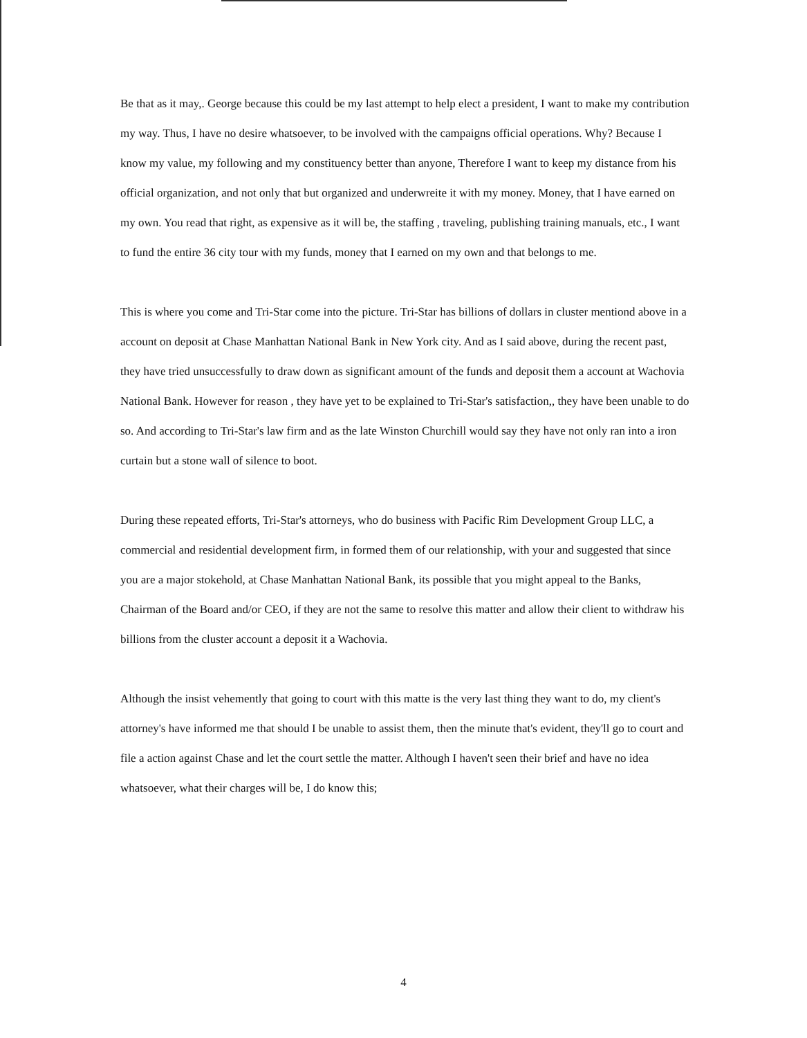Be that as it may,. George because this could be my last attempt to help elect a president, I want to make my contribution my way. Thus, I have no desire whatsoever, to be involved with the campaigns official operations. Why? Because I know my value, my following and my constituency better than anyone, Therefore I want to keep my distance from his official organization, and not only that but organized and underwreite it with my money. Money, that I have earned on my own. You read that right, as expensive as it will be, the staffing , traveling, publishing training manuals, etc., I want to fund the entire 36 city tour with my funds, money that I earned on my own and that belongs to me.
This is where you come and Tri-Star come into the picture. Tri-Star has billions of dollars in cluster mentiond above in a account on deposit at Chase Manhattan National Bank in New York city. And as I said above, during the recent past, they have tried unsuccessfully to draw down as significant amount of the funds and deposit them a account at Wachovia National Bank. However for reason , they have yet to be explained to Tri-Star's satisfaction,, they have been unable to do so. And according to Tri-Star's law firm and as the late Winston Churchill would say they have not only ran into a iron curtain but a stone wall of silence to boot.
During these repeated efforts, Tri-Star's attorneys, who do business with Pacific Rim Development Group LLC, a commercial and residential development firm, in formed them of our relationship, with your and suggested that since you are a major stokehold, at Chase Manhattan National Bank, its possible that you might appeal to the Banks, Chairman of the Board and/or CEO, if they are not the same to resolve this matter and allow their client to withdraw his billions from the cluster account a deposit it a Wachovia.
Although the insist vehemently that going to court with this matte is the very last thing they want to do, my client's attorney's have informed me that should I be unable to assist them, then the minute that's evident, they'll go to court and file a action against Chase and let the court settle the matter. Although I haven't seen their brief and have no idea whatsoever, what their charges will be, I do know this;
4